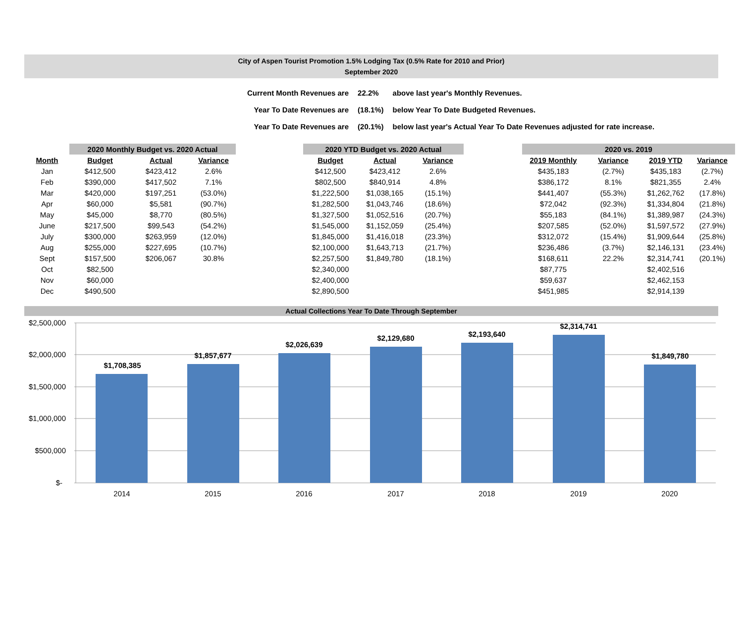City of Aspen Tourist Promotion 1.5% Lodging Tax (0.5% Rate for 2010 and Prior)
September 2020
| Current Month Revenues are | 22.2% | above last year's Monthly Revenues. |
| Year To Date Revenues are | (18.1%) | below Year To Date Budgeted Revenues. |
| Year To Date Revenues are | (20.1%) | below last year's Actual Year To Date Revenues adjusted for rate increase. |
| | | 2020 Monthly Budget vs. 2020 Actual | | | | 2020 YTD Budget vs. 2020 Actual | | | | 2020 vs. 2019 | | | |
| Month | | Budget | Actual | Variance | | Budget | Actual | Variance | | 2019 Monthly | Variance | 2019 YTD | Variance |
| Jan | | $412,500 | $423,412 | 2.6% | | $412,500 | $423,412 | 2.6% | | $435,183 | (2.7%) | $435,183 | (2.7%) |
| Feb | | $390,000 | $417,502 | 7.1% | | $802,500 | $840,914 | 4.8% | | $386,172 | 8.1% | $821,355 | 2.4% |
| Mar | | $420,000 | $197,251 | (53.0%) | | $1,222,500 | $1,038,165 | (15.1%) | | $441,407 | (55.3%) | $1,262,762 | (17.8%) |
| Apr | | $60,000 | $5,581 | (90.7%) | | $1,282,500 | $1,043,746 | (18.6%) | | $72,042 | (92.3%) | $1,334,804 | (21.8%) |
| May | | $45,000 | $8,770 | (80.5%) | | $1,327,500 | $1,052,516 | (20.7%) | | $55,183 | (84.1%) | $1,389,987 | (24.3%) |
| June | | $217,500 | $99,543 | (54.2%) | | $1,545,000 | $1,152,059 | (25.4%) | | $207,585 | (52.0%) | $1,597,572 | (27.9%) |
| July | | $300,000 | $263,959 | (12.0%) | | $1,845,000 | $1,416,018 | (23.3%) | | $312,072 | (15.4%) | $1,909,644 | (25.8%) |
| Aug | | $255,000 | $227,695 | (10.7%) | | $2,100,000 | $1,643,713 | (21.7%) | | $236,486 | (3.7%) | $2,146,131 | (23.4%) |
| Sept | | $157,500 | $206,067 | 30.8% | | $2,257,500 | $1,849,780 | (18.1%) | | $168,611 | 22.2% | $2,314,741 | (20.1%) |
| Oct | | $82,500 | | | | $2,340,000 | | | | $87,775 | | $2,402,516 | |
| Nov | | $60,000 | | | | $2,400,000 | | | | $59,637 | | $2,462,153 | |
| Dec | | $490,500 | | | | $2,890,500 | | | | $451,985 | | $2,914,139 | |
Actual Collections Year To Date Through September
$2,500,000
$2,000,000
$1,500,000
$1,000,000
$500,000
$-
$1,708,385
$1,857,677
$2,026,639
$2,129,680
$2,193,640
$2,314,741
$1,849,780
2014
2015
2016
2017
2018
2019
2020